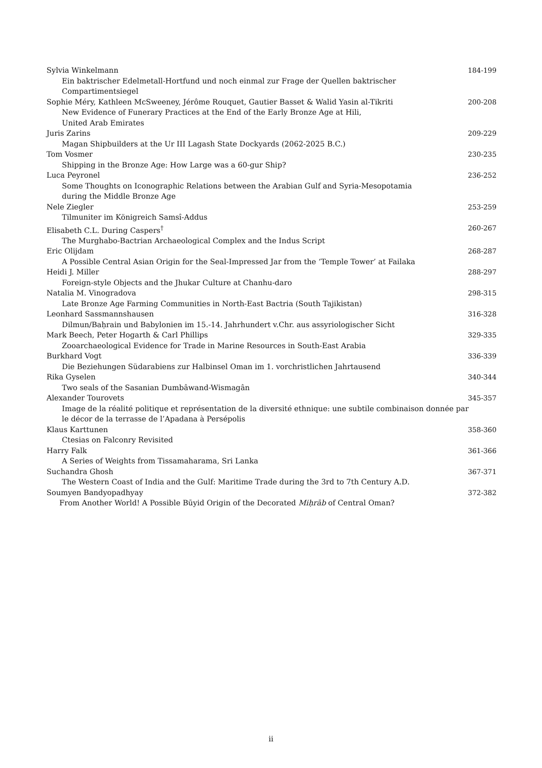Sylvia Winkelmann 184-199
Ein baktrischer Edelmetall-Hortfund und noch einmal zur Frage der Quellen baktrischer Compartimentsiegel
Sophie Méry, Kathleen McSweeney, Jérôme Rouquet, Gautier Basset & Walid Yasin al-Tikriti 200-208
New Evidence of Funerary Practices at the End of the Early Bronze Age at Hili,
United Arab Emirates
Juris Zarins 209-229
Magan Shipbuilders at the Ur III Lagash State Dockyards (2062-2025 B.C.)
Tom Vosmer 230-235
Shipping in the Bronze Age: How Large was a 60-gur Ship?
Luca Peyronel 236-252
Some Thoughts on Iconographic Relations between the Arabian Gulf and Syria-Mesopotamia during the Middle Bronze Age
Nele Ziegler 253-259
Tilmuniter im Königreich Samsî-Addus
Elisabeth C.L. During Caspers<sup>†</sup> 260-267
The Murghabo-Bactrian Archaeological Complex and the Indus Script
Eric Olijdam 268-287
A Possible Central Asian Origin for the Seal-Impressed Jar from the ‘Temple Tower’ at Failaka
Heidi J. Miller 288-297
Foreign-style Objects and the Jhukar Culture at Chanhu-daro
Natalia M. Vinogradova 298-315
Late Bronze Age Farming Communities in North-East Bactria (South Tajikistan)
Leonhard Sassmannshausen 316-328
Dilmun/Baḥrain und Babylonien im 15.-14. Jahrhundert v.Chr. aus assyriologischer Sicht
Mark Beech, Peter Hogarth & Carl Phillips 329-335
Zooarchaeological Evidence for Trade in Marine Resources in South-East Arabia
Burkhard Vogt 336-339
Die Beziehungen Südarabiens zur Halbinsel Oman im 1. vorchristlichen Jahrtausend
Rika Gyselen 340-344
Two seals of the Sasanian Dumbâwand-Wismagân
Alexander Tourovets 345-357
Image de la réalité politique et représentation de la diversité ethnique: une subtile combinaison donnée par le décor de la terrasse de l’Apadana à Persépolis
Klaus Karttunen 358-360
Ctesias on Falconry Revisited
Harry Falk 361-366
A Series of Weights from Tissamaharama, Sri Lanka
Suchandra Ghosh 367-371
The Western Coast of India and the Gulf: Maritime Trade during the 3rd to 7th Century A.D.
Soumyen Bandyopadhyay 372-382
From Another World! A Possible Būyid Origin of the Decorated Miḥrāb of Central Oman?
ii